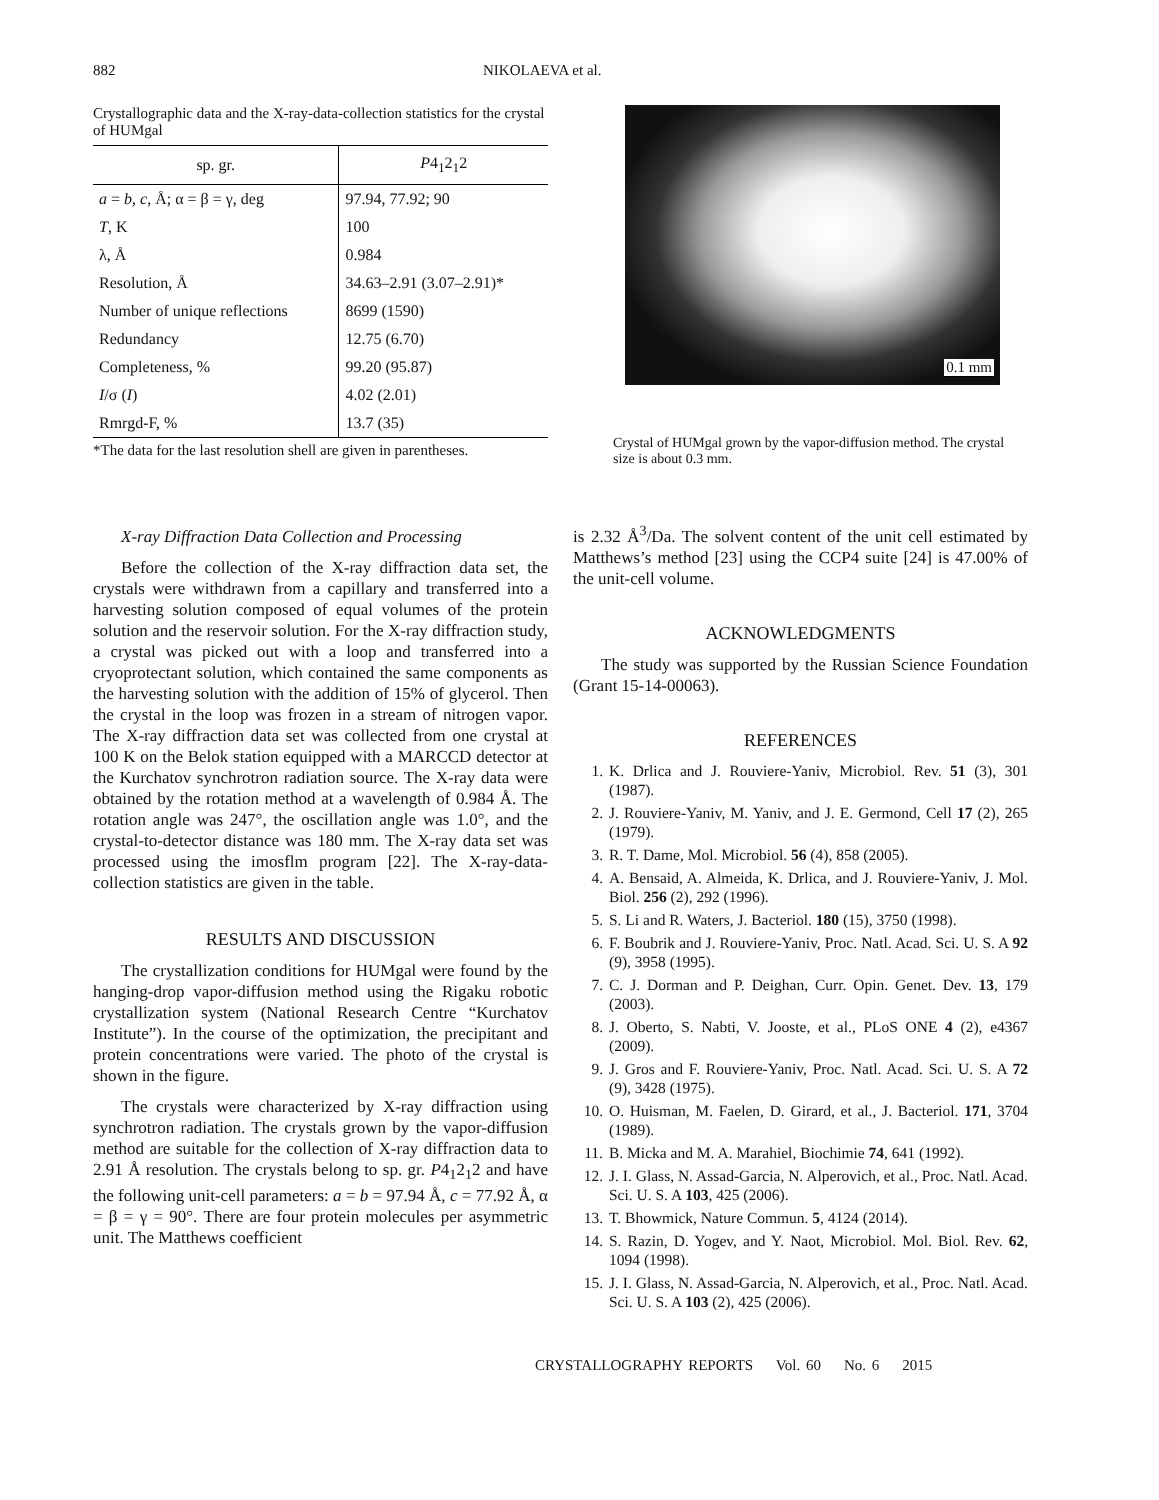882 NIKOLAEVA et al.
Crystallographic data and the X-ray-data-collection statistics for the crystal of HUMgal
| sp. gr. | P 4<sub>1</sub>2<sub>1</sub>2 |
| --- | --- |
| a = b , c , Å; α = β = γ, deg | 97.94, 77.92; 90 |
| T , K | 100 |
| λ, Å | 0.984 |
| Resolution, Å | 34.63–2.91 (3.07–2.91)* |
| Number of unique reflections | 8699 (1590) |
| Redundancy | 12.75 (6.70) |
| Completeness, % | 99.20 (95.87) |
| I /σ ( I ) | 4.02 (2.01) |
| Rmrgd-F, % | 13.7 (35) |
*The data for the last resolution shell are given in parentheses.
0.1 mm
Crystal of HUMgal grown by the vapor-diffusion method. The crystal size is about 0.3 mm.
X-ray Diffraction Data Collection and Processing
Before the collection of the X-ray diffraction data set, the crystals were withdrawn from a capillary and transferred into a harvesting solution composed of equal volumes of the protein solution and the reservoir solution. For the X-ray diffraction study, a crystal was picked out with a loop and transferred into a cryoprotectant solution, which contained the same components as the harvesting solution with the addition of 15% of glycerol. Then the crystal in the loop was frozen in a stream of nitrogen vapor. The X-ray diffraction data set was collected from one crystal at 100 K on the Belok station equipped with a MARCCD detector at the Kurchatov synchrotron radiation source. The X-ray data were obtained by the rotation method at a wavelength of 0.984 Å. The rotation angle was 247°, the oscillation angle was 1.0°, and the crystal-to-detector distance was 180 mm. The X-ray data set was processed using the imosflm program [22]. The X-ray-data-collection statistics are given in the table.
RESULTS AND DISCUSSION
The crystallization conditions for HUMgal were found by the hanging-drop vapor-diffusion method using the Rigaku robotic crystallization system (National Research Centre “Kurchatov Institute”). In the course of the optimization, the precipitant and protein concentrations were varied. The photo of the crystal is shown in the figure.
The crystals were characterized by X-ray diffraction using synchrotron radiation. The crystals grown by the vapor-diffusion method are suitable for the collection of X-ray diffraction data to 2.91 Å resolution. The crystals belong to sp. gr. P4<sub>1</sub>2<sub>1</sub>2 and have the following unit-cell parameters: a = b = 97.94 Å, c = 77.92 Å, α = β = γ = 90°. There are four protein molecules per asymmetric unit. The Matthews coefficient
is 2.32 Å<sup>3</sup>/Da. The solvent content of the unit cell estimated by Matthews’s method [23] using the CCP4 suite [24] is 47.00% of the unit-cell volume.
ACKNOWLEDGMENTS
The study was supported by the Russian Science Foundation (Grant 15-14-00063).
REFERENCES
1. K. Drlica and J. Rouviere-Yaniv, Microbiol. Rev. 51 (3), 301 (1987).
2. J. Rouviere-Yaniv, M. Yaniv, and J. E. Germond, Cell 17 (2), 265 (1979).
3. R. T. Dame, Mol. Microbiol. 56 (4), 858 (2005).
4. A. Bensaid, A. Almeida, K. Drlica, and J. Rouviere-Yaniv, J. Mol. Biol. 256 (2), 292 (1996).
5. S. Li and R. Waters, J. Bacteriol. 180 (15), 3750 (1998).
6. F. Boubrik and J. Rouviere-Yaniv, Proc. Natl. Acad. Sci. U. S. A 92 (9), 3958 (1995).
7. C. J. Dorman and P. Deighan, Curr. Opin. Genet. Dev. 13, 179 (2003).
8. J. Oberto, S. Nabti, V. Jooste, et al., PLoS ONE 4 (2), e4367 (2009).
9. J. Gros and F. Rouviere-Yaniv, Proc. Natl. Acad. Sci. U. S. A 72 (9), 3428 (1975).
10. O. Huisman, M. Faelen, D. Girard, et al., J. Bacteriol. 171, 3704 (1989).
11. B. Micka and M. A. Marahiel, Biochimie 74, 641 (1992).
12. J. I. Glass, N. Assad-Garcia, N. Alperovich, et al., Proc. Natl. Acad. Sci. U. S. A 103, 425 (2006).
13. T. Bhowmick, Nature Commun. 5, 4124 (2014).
14. S. Razin, D. Yogev, and Y. Naot, Microbiol. Mol. Biol. Rev. 62, 1094 (1998).
15. J. I. Glass, N. Assad-Garcia, N. Alperovich, et al., Proc. Natl. Acad. Sci. U. S. A 103 (2), 425 (2006).
CRYSTALLOGRAPHY REPORTS Vol. 60 No. 6 2015